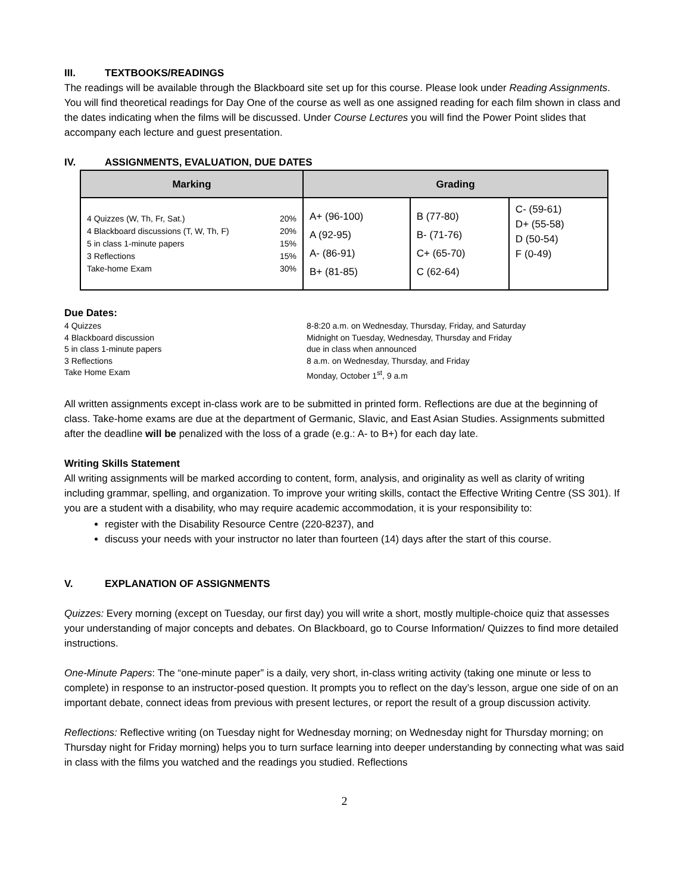III. TEXTBOOKS/READINGS
The readings will be available through the Blackboard site set up for this course. Please look under Reading Assignments. You will find theoretical readings for Day One of the course as well as one assigned reading for each film shown in class and the dates indicating when the films will be discussed. Under Course Lectures you will find the Power Point slides that accompany each lecture and guest presentation.
IV. ASSIGNMENTS, EVALUATION, DUE DATES
| Marking | Grading | | |
| --- | --- | --- | --- |
| 4 Quizzes (W, Th, Fr, Sat.) 20% 4 Blackboard discussions (T, W, Th, F) 20% 5 in class 1-minute papers 15% 3 Reflections 15% Take-home Exam 30% | A+ (96-100) A (92-95) A- (86-91) B+ (81-85) | B (77-80) B- (71-76) C+ (65-70) C (62-64) | C- (59-61) D+ (55-58) D (50-54) F (0-49) |
Due Dates:
4 Quizzes
8-8:20 a.m. on Wednesday, Thursday, Friday, and Saturday
4 Blackboard discussion
Midnight on Tuesday, Wednesday, Thursday and Friday
5 in class 1-minute papers
due in class when announced
3 Reflections
8 a.m. on Wednesday, Thursday, and Friday
Take Home Exam
Monday, October 1<sup>st</sup>, 9 a.m
All written assignments except in-class work are to be submitted in printed form. Reflections are due at the beginning of class. Take-home exams are due at the department of Germanic, Slavic, and East Asian Studies. Assignments submitted after the deadline will be penalized with the loss of a grade (e.g.: A- to B+) for each day late.
Writing Skills Statement
All writing assignments will be marked according to content, form, analysis, and originality as well as clarity of writing including grammar, spelling, and organization. To improve your writing skills, contact the Effective Writing Centre (SS 301). If you are a student with a disability, who may require academic accommodation, it is your responsibility to:
register with the Disability Resource Centre (220-8237), and
discuss your needs with your instructor no later than fourteen (14) days after the start of this course.
V. EXPLANATION OF ASSIGNMENTS
Quizzes: Every morning (except on Tuesday, our first day) you will write a short, mostly multiple-choice quiz that assesses your understanding of major concepts and debates. On Blackboard, go to Course Information/ Quizzes to find more detailed instructions.
One-Minute Papers: The “one-minute paper” is a daily, very short, in-class writing activity (taking one minute or less to complete) in response to an instructor-posed question. It prompts you to reflect on the day’s lesson, argue one side of on an important debate, connect ideas from previous with present lectures, or report the result of a group discussion activity.
Reflections: Reflective writing (on Tuesday night for Wednesday morning; on Wednesday night for Thursday morning; on Thursday night for Friday morning) helps you to turn surface learning into deeper understanding by connecting what was said in class with the films you watched and the readings you studied. Reflections
2